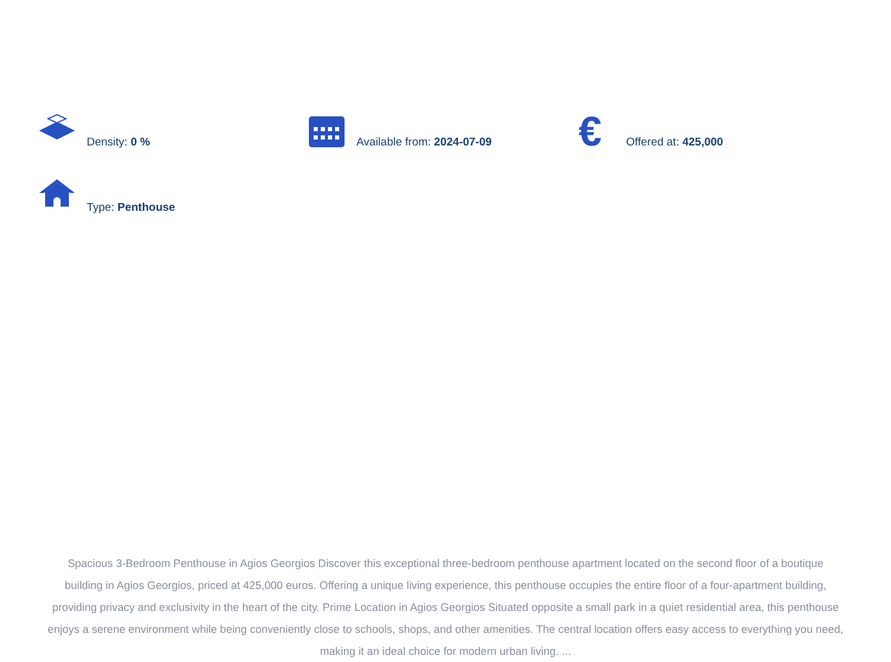Density: 0 % Available from: 2024-07-09
€
Offered at: 425,000
Type: Penthouse
Spacious 3-Bedroom Penthouse in Agios Georgios Discover this exceptional three-bedroom penthouse apartment located on the second floor of a boutique building in Agios Georgios, priced at 425,000 euros. Offering a unique living experience, this penthouse occupies the entire floor of a four-apartment building, providing privacy and exclusivity in the heart of the city. Prime Location in Agios Georgios Situated opposite a small park in a quiet residential area, this penthouse enjoys a serene environment while being conveniently close to schools, shops, and other amenities. The central location offers easy access to everything you need, making it an ideal choice for modern urban living. ...